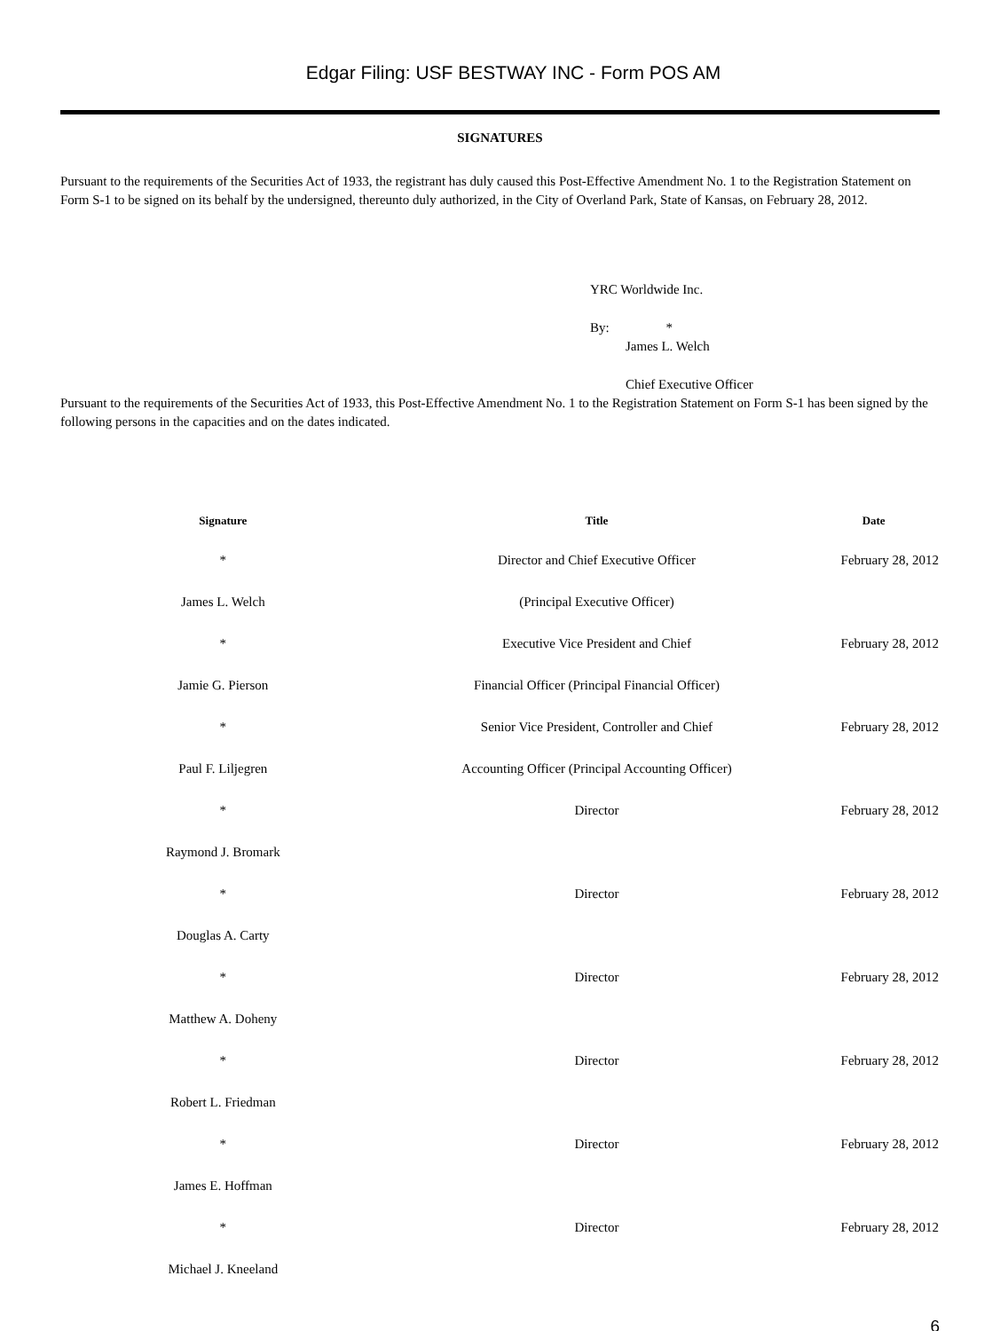Edgar Filing: USF BESTWAY INC - Form POS AM
SIGNATURES
Pursuant to the requirements of the Securities Act of 1933, the registrant has duly caused this Post-Effective Amendment No. 1 to the Registration Statement on Form S-1 to be signed on its behalf by the undersigned, thereunto duly authorized, in the City of Overland Park, State of Kansas, on February 28, 2012.
YRC Worldwide Inc.
By: *
James L. Welch
Chief Executive Officer
Pursuant to the requirements of the Securities Act of 1933, this Post-Effective Amendment No. 1 to the Registration Statement on Form S-1 has been signed by the following persons in the capacities and on the dates indicated.
| Signature | Title | Date |
| --- | --- | --- |
| * | Director and Chief Executive Officer | February 28, 2012 |
| James L. Welch | (Principal Executive Officer) | |
| * | Executive Vice President and Chief | February 28, 2012 |
| Jamie G. Pierson | Financial Officer (Principal Financial Officer) | |
| * | Senior Vice President, Controller and Chief | February 28, 2012 |
| Paul F. Liljegren | Accounting Officer (Principal Accounting Officer) | |
| * | Director | February 28, 2012 |
| Raymond J. Bromark | | |
| * | Director | February 28, 2012 |
| Douglas A. Carty | | |
| * | Director | February 28, 2012 |
| Matthew A. Doheny | | |
| * | Director | February 28, 2012 |
| Robert L. Friedman | | |
| * | Director | February 28, 2012 |
| James E. Hoffman | | |
| * | Director | February 28, 2012 |
| Michael J. Kneeland | | |
6